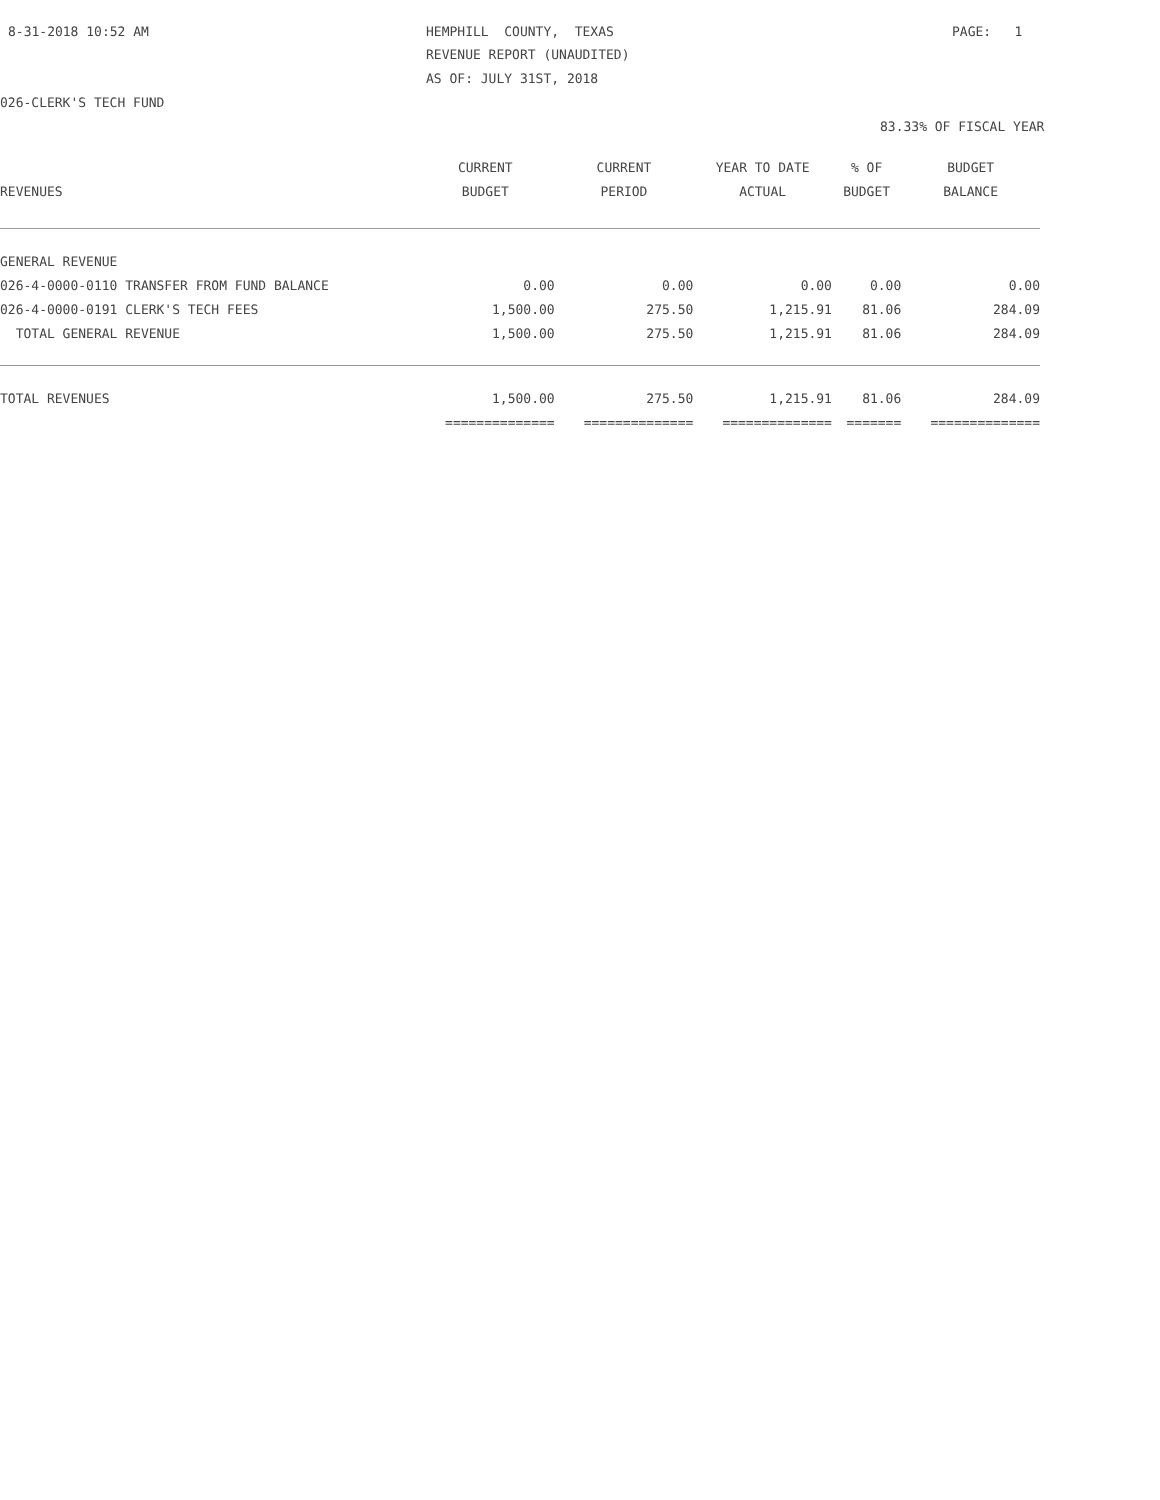8-31-2018 10:52 AM
HEMPHILL COUNTY, TEXAS
PAGE: 1
REVENUE REPORT (UNAUDITED)
AS OF: JULY 31ST, 2018
026-CLERK'S TECH FUND
83.33% OF FISCAL YEAR
| | CURRENT | CURRENT | YEAR TO DATE | % OF | BUDGET |
| --- | --- | --- | --- | --- | --- |
| REVENUES | BUDGET | PERIOD | ACTUAL | BUDGET | BALANCE |
| GENERAL REVENUE | | | | | |
| 026-4-0000-0110 TRANSFER FROM FUND BALANCE | 0.00 | 0.00 | 0.00 | 0.00 | 0.00 |
| 026-4-0000-0191 CLERK'S TECH FEES | 1,500.00 | 275.50 | 1,215.91 | 81.06 | 284.09 |
| TOTAL GENERAL REVENUE | 1,500.00 | 275.50 | 1,215.91 | 81.06 | 284.09 |
| TOTAL REVENUES | 1,500.00 | 275.50 | 1,215.91 | 81.06 | 284.09 |
| | ============== | ============== | ============== | ======= | ============== |